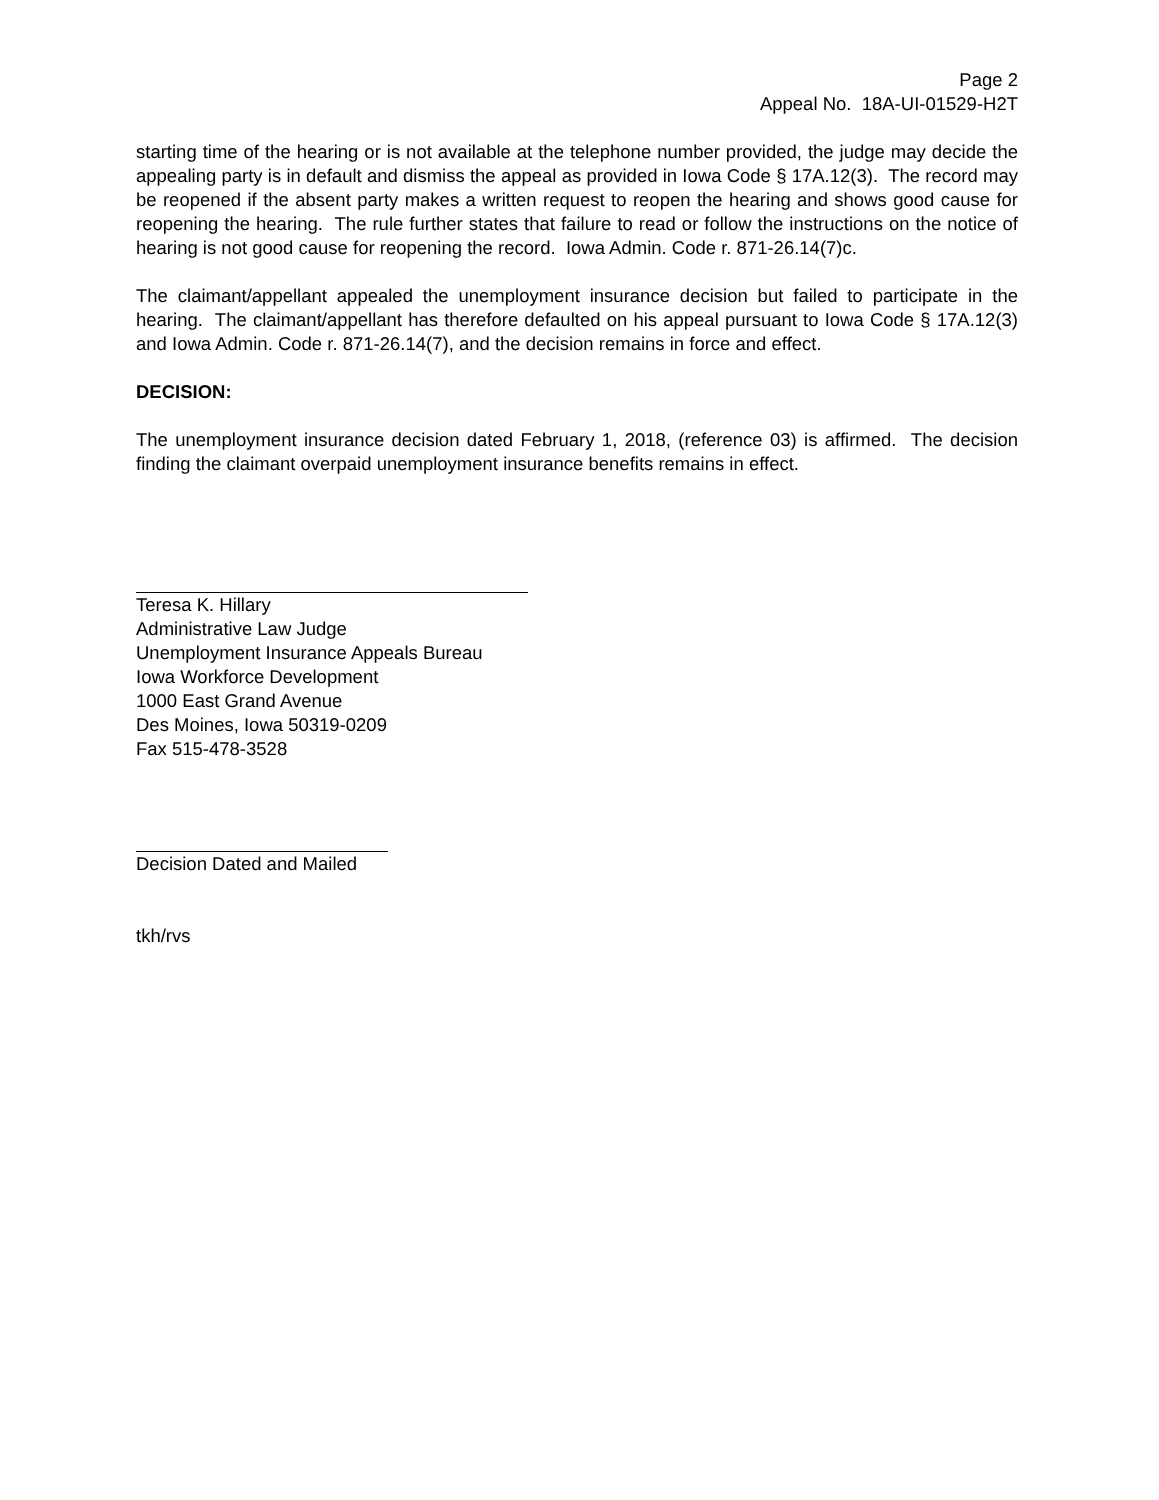Page 2
Appeal No. 18A-UI-01529-H2T
starting time of the hearing or is not available at the telephone number provided, the judge may decide the appealing party is in default and dismiss the appeal as provided in Iowa Code § 17A.12(3). The record may be reopened if the absent party makes a written request to reopen the hearing and shows good cause for reopening the hearing. The rule further states that failure to read or follow the instructions on the notice of hearing is not good cause for reopening the record. Iowa Admin. Code r. 871-26.14(7)c.
The claimant/appellant appealed the unemployment insurance decision but failed to participate in the hearing. The claimant/appellant has therefore defaulted on his appeal pursuant to Iowa Code § 17A.12(3) and Iowa Admin. Code r. 871-26.14(7), and the decision remains in force and effect.
DECISION:
The unemployment insurance decision dated February 1, 2018, (reference 03) is affirmed. The decision finding the claimant overpaid unemployment insurance benefits remains in effect.
Teresa K. Hillary
Administrative Law Judge
Unemployment Insurance Appeals Bureau
Iowa Workforce Development
1000 East Grand Avenue
Des Moines, Iowa 50319-0209
Fax 515-478-3528
Decision Dated and Mailed
tkh/rvs